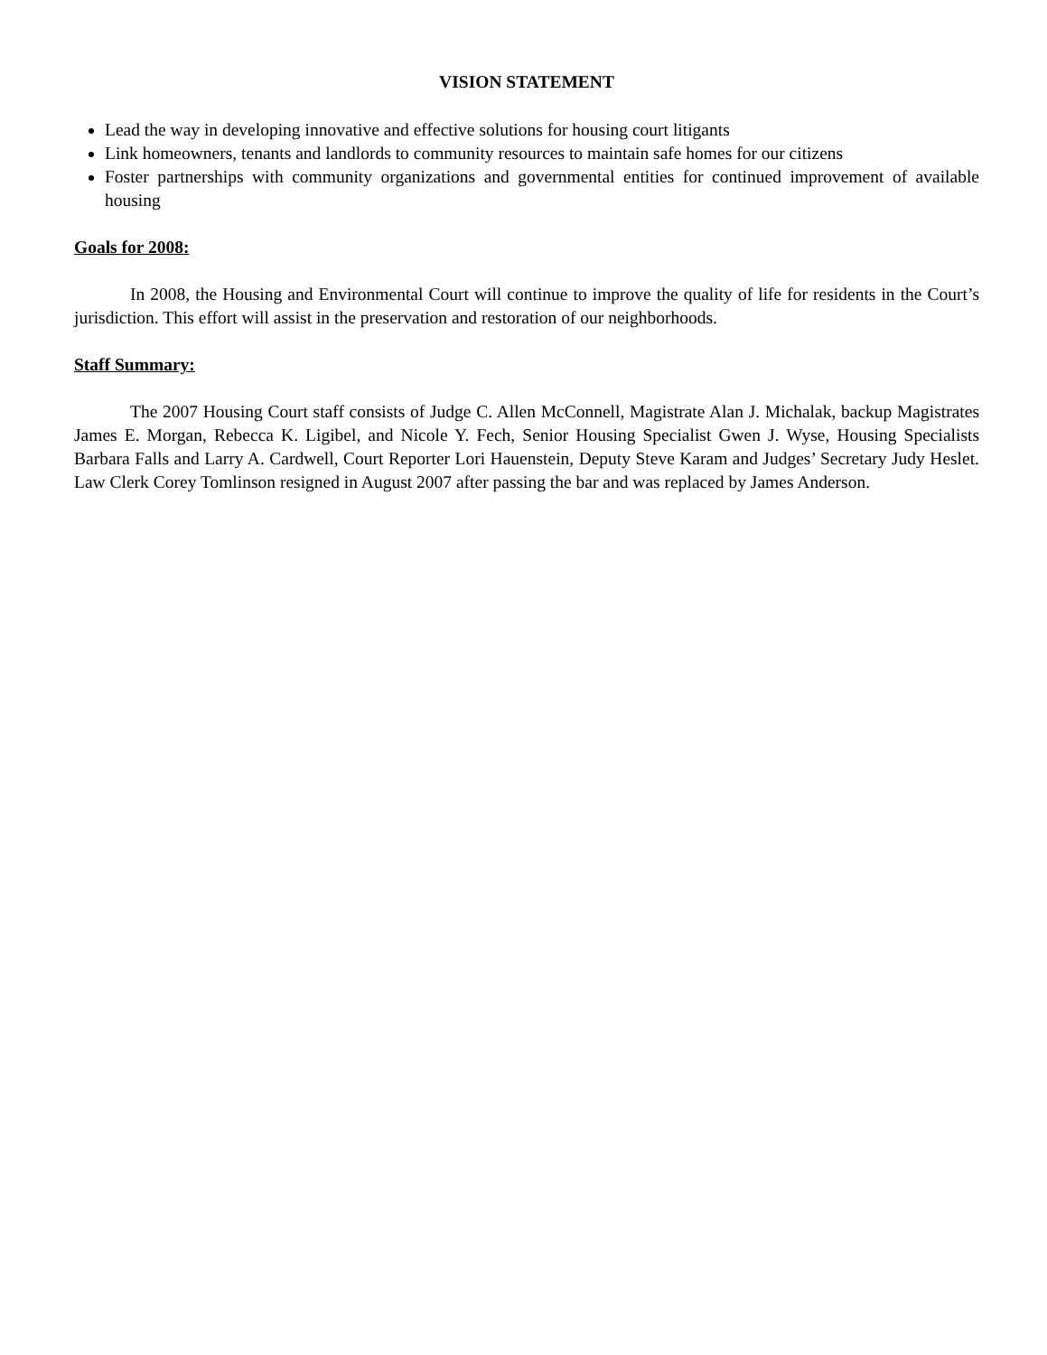VISION STATEMENT
Lead the way in developing innovative and effective solutions for housing court litigants
Link homeowners, tenants and landlords to community resources to maintain safe homes for our citizens
Foster partnerships with community organizations and governmental entities for continued improvement of available housing
Goals for 2008:
In 2008, the Housing and Environmental Court will continue to improve the quality of life for residents in the Court’s jurisdiction. This effort will assist in the preservation and restoration of our neighborhoods.
Staff Summary:
The 2007 Housing Court staff consists of Judge C. Allen McConnell, Magistrate Alan J. Michalak, backup Magistrates James E. Morgan, Rebecca K. Ligibel, and Nicole Y. Fech, Senior Housing Specialist Gwen J. Wyse, Housing Specialists Barbara Falls and Larry A. Cardwell, Court Reporter Lori Hauenstein, Deputy Steve Karam and Judges’ Secretary Judy Heslet. Law Clerk Corey Tomlinson resigned in August 2007 after passing the bar and was replaced by James Anderson.